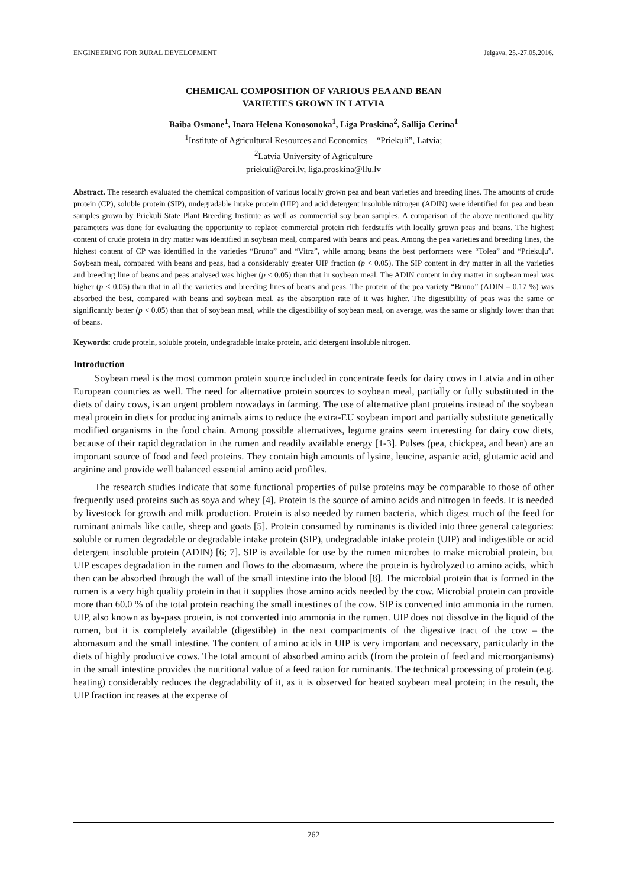ENGINEERING FOR RURAL DEVELOPMENT Jelgava, 25.-27.05.2016.
CHEMICAL COMPOSITION OF VARIOUS PEA AND BEAN
VARIETIES GROWN IN LATVIA
Baiba Osmane<sup>1</sup>, Inara Helena Konosonoka<sup>1</sup>, Liga Proskina<sup>2</sup>, Sallija Cerina<sup>1</sup>
<sup>1</sup> Institute of Agricultural Resources and Economics – “Priekuli”, Latvia;
<sup>2</sup> Latvia University of Agriculture
priekuli@arei.lv, liga.proskina@llu.lv
Abstract. The research evaluated the chemical composition of various locally grown pea and bean varieties and breeding lines. The amounts of crude protein (CP), soluble protein (SIP), undegradable intake protein (UIP) and acid detergent insoluble nitrogen (ADIN) were identified for pea and bean samples grown by Priekuli State Plant Breeding Institute as well as commercial soy bean samples. A comparison of the above mentioned quality parameters was done for evaluating the opportunity to replace commercial protein rich feedstuffs with locally grown peas and beans. The highest content of crude protein in dry matter was identified in soybean meal, compared with beans and peas. Among the pea varieties and breeding lines, the highest content of CP was identified in the varieties “Bruno” and “Vitra”, while among beans the best performers were “Tolea” and “Priekuļu”. Soybean meal, compared with beans and peas, had a considerably greater UIP fraction (p < 0.05). The SIP content in dry matter in all the varieties and breeding line of beans and peas analysed was higher (p < 0.05) than that in soybean meal. The ADIN content in dry matter in soybean meal was higher (p < 0.05) than that in all the varieties and breeding lines of beans and peas. The protein of the pea variety “Bruno” (ADIN – 0.17 %) was absorbed the best, compared with beans and soybean meal, as the absorption rate of it was higher. The digestibility of peas was the same or significantly better (p < 0.05) than that of soybean meal, while the digestibility of soybean meal, on average, was the same or slightly lower than that of beans.
Keywords: crude protein, soluble protein, undegradable intake protein, acid detergent insoluble nitrogen.
Introduction
Soybean meal is the most common protein source included in concentrate feeds for dairy cows in Latvia and in other European countries as well. The need for alternative protein sources to soybean meal, partially or fully substituted in the diets of dairy cows, is an urgent problem nowadays in farming. The use of alternative plant proteins instead of the soybean meal protein in diets for producing animals aims to reduce the extra-EU soybean import and partially substitute genetically modified organisms in the food chain. Among possible alternatives, legume grains seem interesting for dairy cow diets, because of their rapid degradation in the rumen and readily available energy [1-3]. Pulses (pea, chickpea, and bean) are an important source of food and feed proteins. They contain high amounts of lysine, leucine, aspartic acid, glutamic acid and arginine and provide well balanced essential amino acid profiles.
The research studies indicate that some functional properties of pulse proteins may be comparable to those of other frequently used proteins such as soya and whey [4]. Protein is the source of amino acids and nitrogen in feeds. It is needed by livestock for growth and milk production. Protein is also needed by rumen bacteria, which digest much of the feed for ruminant animals like cattle, sheep and goats [5]. Protein consumed by ruminants is divided into three general categories: soluble or rumen degradable or degradable intake protein (SIP), undegradable intake protein (UIP) and indigestible or acid detergent insoluble protein (ADIN) [6; 7]. SIP is available for use by the rumen microbes to make microbial protein, but UIP escapes degradation in the rumen and flows to the abomasum, where the protein is hydrolyzed to amino acids, which then can be absorbed through the wall of the small intestine into the blood [8]. The microbial protein that is formed in the rumen is a very high quality protein in that it supplies those amino acids needed by the cow. Microbial protein can provide more than 60.0 % of the total protein reaching the small intestines of the cow. SIP is converted into ammonia in the rumen. UIP, also known as by-pass protein, is not converted into ammonia in the rumen. UIP does not dissolve in the liquid of the rumen, but it is completely available (digestible) in the next compartments of the digestive tract of the cow – the abomasum and the small intestine. The content of amino acids in UIP is very important and necessary, particularly in the diets of highly productive cows. The total amount of absorbed amino acids (from the protein of feed and microorganisms) in the small intestine provides the nutritional value of a feed ration for ruminants. The technical processing of protein (e.g. heating) considerably reduces the degradability of it, as it is observed for heated soybean meal protein; in the result, the UIP fraction increases at the expense of
262